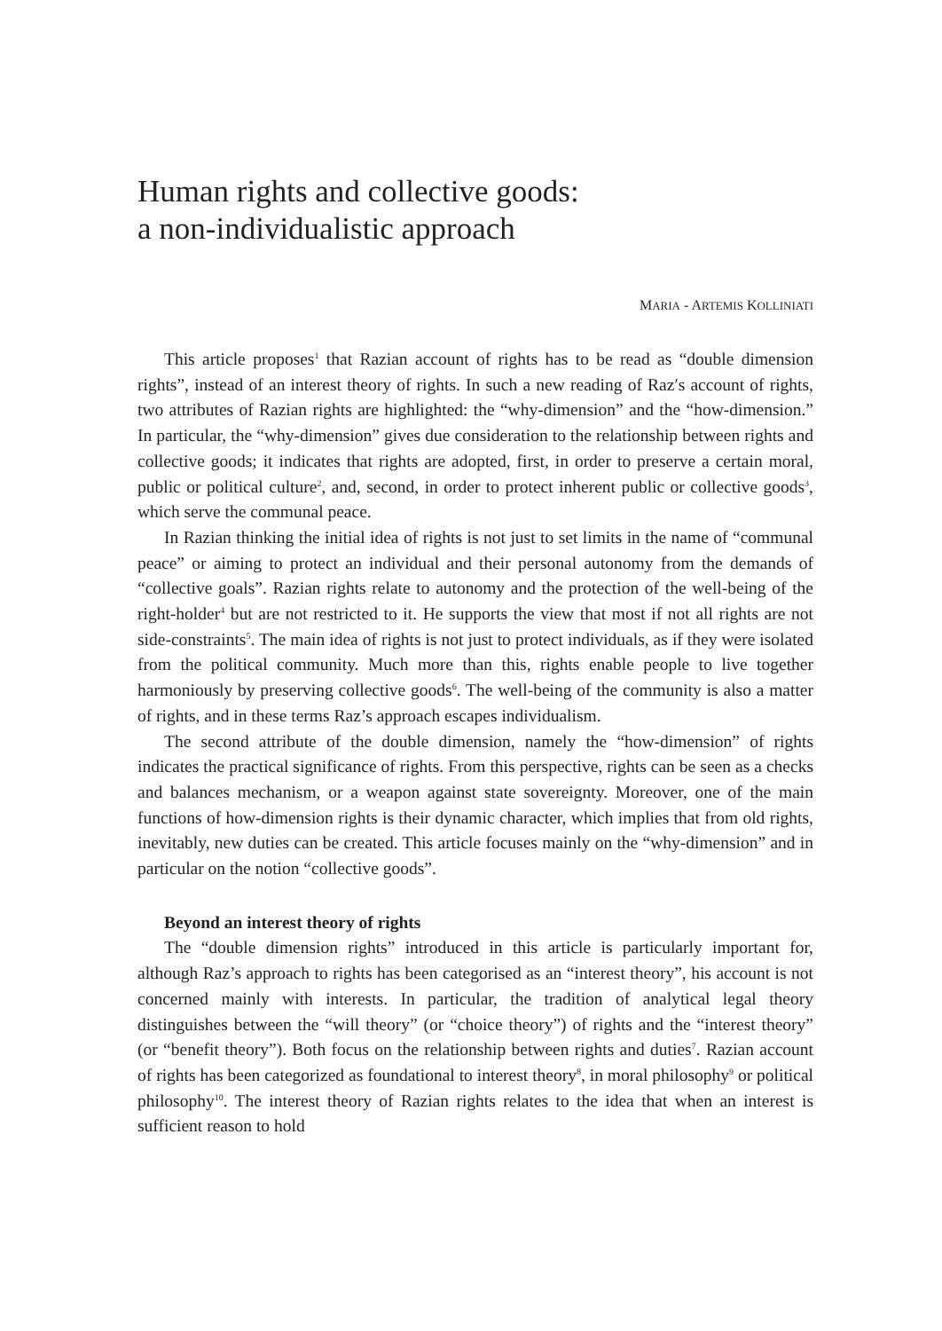Human rights and collective goods:
a non-individualistic approach
MARIA - ARTEMIS KOLLINIATI
This article proposes<sup>1</sup> that Razian account of rights has to be read as “double dimension rights”, instead of an interest theory of rights. In such a new reading of Raz′s account of rights, two attributes of Razian rights are highlighted: the “why-dimension” and the “how-dimension.” In particular, the “why-dimension” gives due consideration to the relationship between rights and collective goods; it indicates that rights are adopted, first, in order to preserve a certain moral, public or political culture<sup>2</sup>, and, second, in order to protect inherent public or collective goods<sup>3</sup>, which serve the communal peace.
In Razian thinking the initial idea of rights is not just to set limits in the name of “communal peace” or aiming to protect an individual and their personal autonomy from the demands of “collective goals”. Razian rights relate to autonomy and the protection of the well-being of the right-holder<sup>4</sup> but are not restricted to it. He supports the view that most if not all rights are not side-constraints<sup>5</sup>. The main idea of rights is not just to protect individuals, as if they were isolated from the political community. Much more than this, rights enable people to live together harmoniously by preserving collective goods<sup>6</sup>. The well-being of the community is also a matter of rights, and in these terms Raz’s approach escapes individualism.
The second attribute of the double dimension, namely the “how-dimension” of rights indicates the practical significance of rights. From this perspective, rights can be seen as a checks and balances mechanism, or a weapon against state sovereignty. Moreover, one of the main functions of how-dimension rights is their dynamic character, which implies that from old rights, inevitably, new duties can be created. This article focuses mainly on the “why-dimension” and in particular on the notion “collective goods”.
Beyond an interest theory of rights
The “double dimension rights” introduced in this article is particularly important for, although Raz’s approach to rights has been categorised as an “interest theory”, his account is not concerned mainly with interests. In particular, the tradition of analytical legal theory distinguishes between the “will theory” (or “choice theory”) of rights and the “interest theory” (or “benefit theory”). Both focus on the relationship between rights and duties<sup>7</sup>. Razian account of rights has been categorized as foundational to interest theory<sup>8</sup>, in moral philosophy<sup>9</sup> or political philosophy<sup>10</sup>. The interest theory of Razian rights relates to the idea that when an interest is sufficient reason to hold